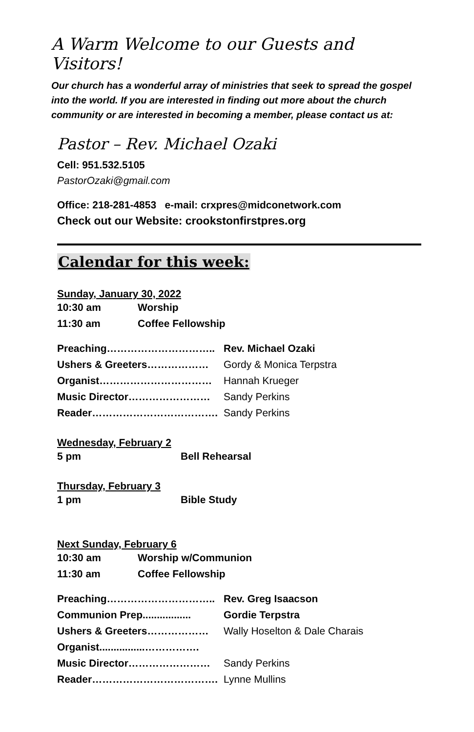A Warm Welcome to our Guests and Visitors!
Our church has a wonderful array of ministries that seek to spread the gospel into the world. If you are interested in finding out more about the church community or are interested in becoming a member, please contact us at:
Pastor – Rev. Michael Ozaki
Cell: 951.532.5105
PastorOzaki@gmail.com
Office: 218-281-4853 e-mail: crxpres@midconetwork.com
Check out our Website: crookstonfirstpres.org
Calendar for this week:
Sunday, January 30, 2022
| 10:30 am | Worship |
| 11:30 am | Coffee Fellowship |
| Preaching………………………….. | Rev. Michael Ozaki |
| Ushers & Greeters……………… | Gordy & Monica Terpstra |
| Organist…………………………… | Hannah Krueger |
| Music Director…………………… | Sandy Perkins |
| Reader………………………………. | Sandy Perkins |
Wednesday, February 2
| 5 pm | Bell Rehearsal |
Thursday, February 3
| 1 pm | Bible Study |
Next Sunday, February 6
| 10:30 am | Worship w/Communion |
| 11:30 am | Coffee Fellowship |
| Preaching………………………….. | Rev. Greg Isaacson |
| Communion Prep................. | Gordie Terpstra |
| Ushers & Greeters……………… | Wally Hoselton & Dale Charais |
| Organist................……………. | |
| Music Director…………………… | Sandy Perkins |
| Reader………………………………. | Lynne Mullins |